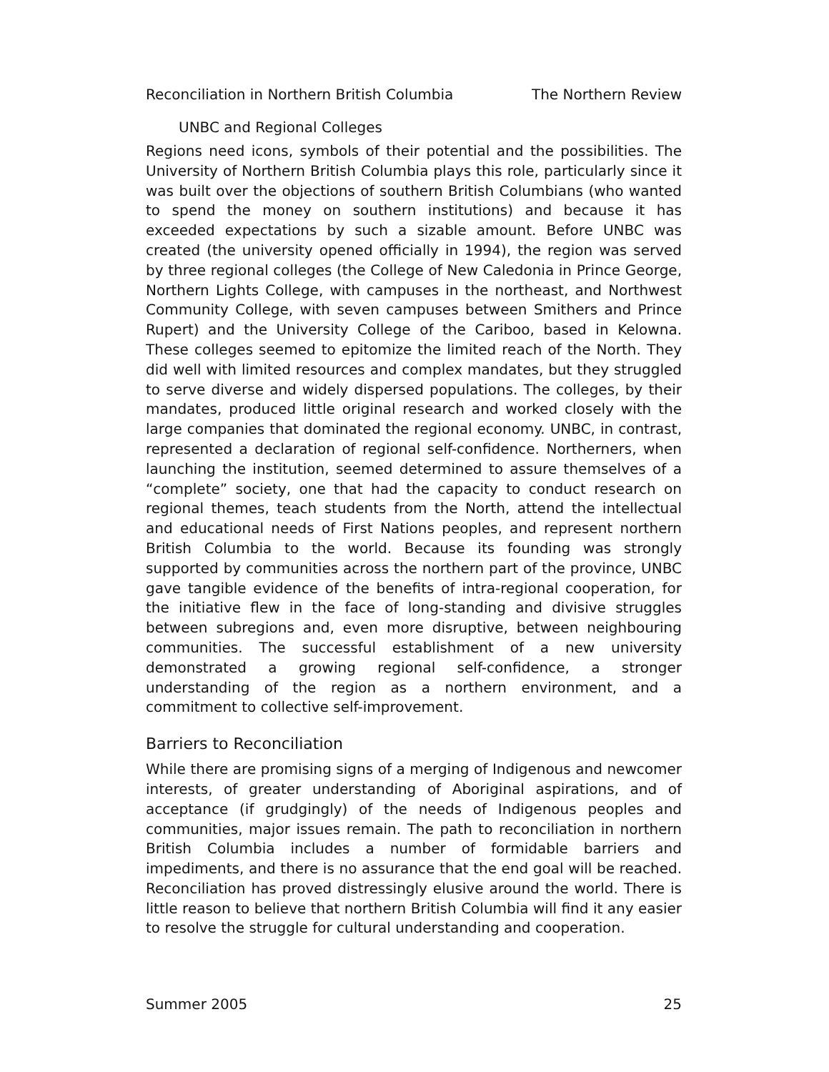Reconciliation in Northern British Columbia The Northern Review
UNBC and Regional Colleges
Regions need icons, symbols of their potential and the possibilities. The University of Northern British Columbia plays this role, particularly since it was built over the objections of southern British Columbians (who wanted to spend the money on southern institutions) and because it has exceeded expectations by such a sizable amount. Before UNBC was created (the university opened officially in 1994), the region was served by three regional colleges (the College of New Caledonia in Prince George, Northern Lights College, with campuses in the northeast, and Northwest Community College, with seven campuses between Smithers and Prince Rupert) and the University College of the Cariboo, based in Kelowna. These colleges seemed to epitomize the limited reach of the North. They did well with limited resources and complex mandates, but they struggled to serve diverse and widely dispersed populations. The colleges, by their mandates, produced little original research and worked closely with the large companies that dominated the regional economy. UNBC, in contrast, represented a declaration of regional self-confidence. Northerners, when launching the institution, seemed determined to assure themselves of a “complete” society, one that had the capacity to conduct research on regional themes, teach students from the North, attend the intellectual and educational needs of First Nations peoples, and represent northern British Columbia to the world. Because its founding was strongly supported by communities across the northern part of the province, UNBC gave tangible evidence of the benefits of intra-regional cooperation, for the initiative flew in the face of long-standing and divisive struggles between subregions and, even more disruptive, between neighbouring communities. The successful establishment of a new university demonstrated a growing regional self-confidence, a stronger understanding of the region as a northern environment, and a commitment to collective self-improvement.
Barriers to Reconciliation
While there are promising signs of a merging of Indigenous and newcomer interests, of greater understanding of Aboriginal aspirations, and of acceptance (if grudgingly) of the needs of Indigenous peoples and communities, major issues remain. The path to reconciliation in northern British Columbia includes a number of formidable barriers and impediments, and there is no assurance that the end goal will be reached. Reconciliation has proved distressingly elusive around the world. There is little reason to believe that northern British Columbia will find it any easier to resolve the struggle for cultural understanding and cooperation.
Summer 2005 25